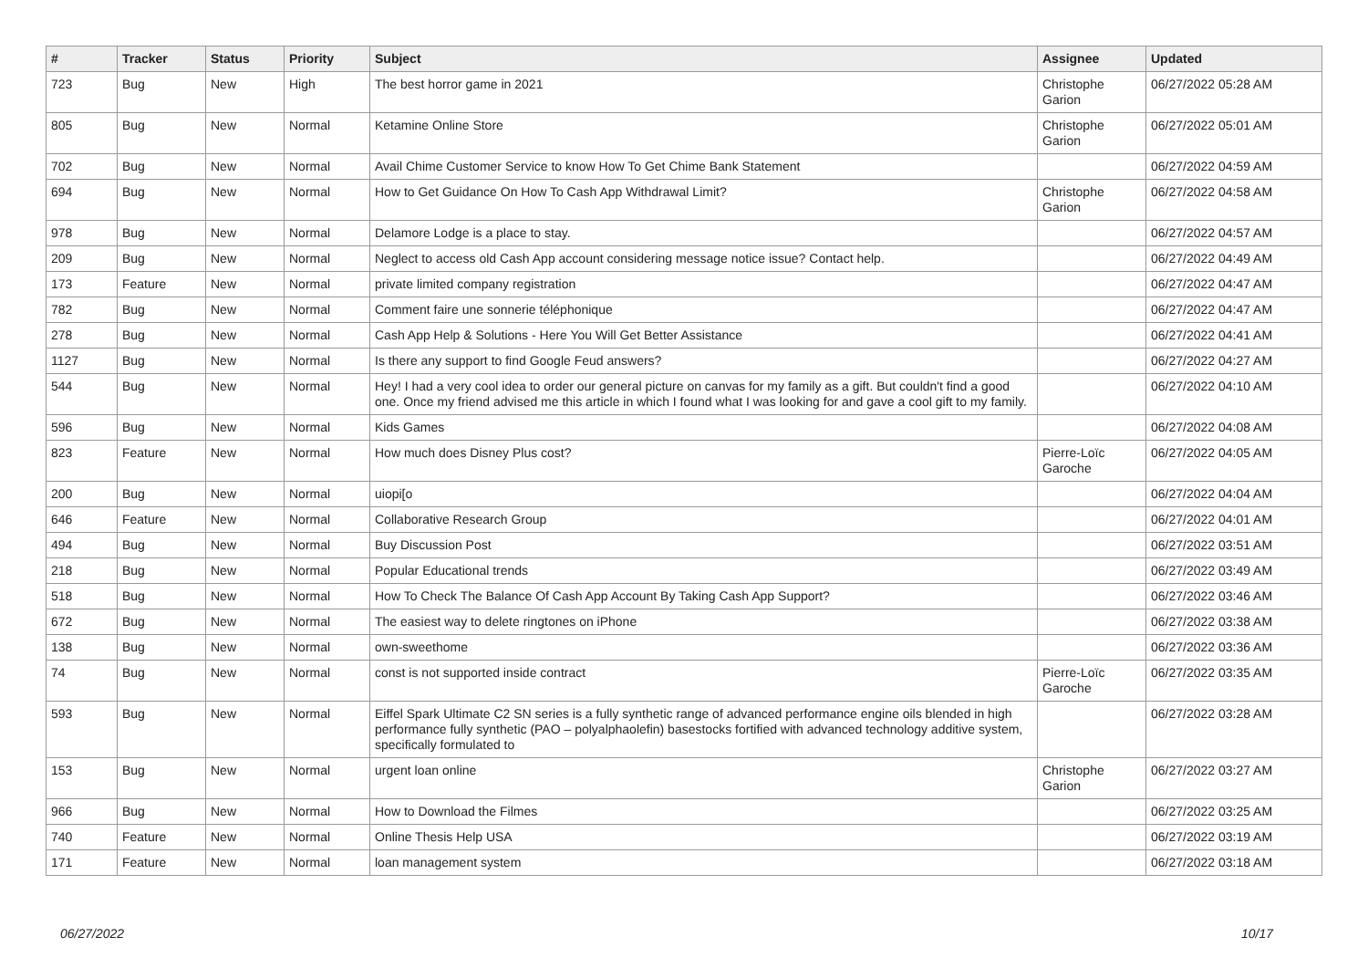| # | Tracker | Status | Priority | Subject | Assignee | Updated |
| --- | --- | --- | --- | --- | --- | --- |
| 723 | Bug | New | High | The best horror game in 2021 | Christophe Garion | 06/27/2022 05:28 AM |
| 805 | Bug | New | Normal | Ketamine Online Store | Christophe Garion | 06/27/2022 05:01 AM |
| 702 | Bug | New | Normal | Avail Chime Customer Service to know How To Get Chime Bank Statement | | 06/27/2022 04:59 AM |
| 694 | Bug | New | Normal | How to Get Guidance On How To Cash App Withdrawal Limit? | Christophe Garion | 06/27/2022 04:58 AM |
| 978 | Bug | New | Normal | Delamore Lodge is a place to stay. | | 06/27/2022 04:57 AM |
| 209 | Bug | New | Normal | Neglect to access old Cash App account considering message notice issue? Contact help. | | 06/27/2022 04:49 AM |
| 173 | Feature | New | Normal | private limited company registration | | 06/27/2022 04:47 AM |
| 782 | Bug | New | Normal | Comment faire une sonnerie téléphonique | | 06/27/2022 04:47 AM |
| 278 | Bug | New | Normal | Cash App Help & Solutions - Here You Will Get Better Assistance | | 06/27/2022 04:41 AM |
| 1127 | Bug | New | Normal | Is there any support to find Google Feud answers? | | 06/27/2022 04:27 AM |
| 544 | Bug | New | Normal | Hey! I had a very cool idea to order our general picture on canvas for my family as a gift. But couldn't find a good one. Once my friend advised me this article in which I found what I was looking for and gave a cool gift to my family. | | 06/27/2022 04:10 AM |
| 596 | Bug | New | Normal | Kids Games | | 06/27/2022 04:08 AM |
| 823 | Feature | New | Normal | How much does Disney Plus cost? | Pierre-Loïc Garoche | 06/27/2022 04:05 AM |
| 200 | Bug | New | Normal | uiopi[o | | 06/27/2022 04:04 AM |
| 646 | Feature | New | Normal | Collaborative Research Group | | 06/27/2022 04:01 AM |
| 494 | Bug | New | Normal | Buy Discussion Post | | 06/27/2022 03:51 AM |
| 218 | Bug | New | Normal | Popular Educational trends | | 06/27/2022 03:49 AM |
| 518 | Bug | New | Normal | How To Check The Balance Of Cash App Account By Taking Cash App Support? | | 06/27/2022 03:46 AM |
| 672 | Bug | New | Normal | The easiest way to delete ringtones on iPhone | | 06/27/2022 03:38 AM |
| 138 | Bug | New | Normal | own-sweethome | | 06/27/2022 03:36 AM |
| 74 | Bug | New | Normal | const is not supported inside contract | Pierre-Loïc Garoche | 06/27/2022 03:35 AM |
| 593 | Bug | New | Normal | Eiffel Spark Ultimate C2 SN series is a fully synthetic range of advanced performance engine oils blended in high performance fully synthetic (PAO – polyalphaolefin) basestocks fortified with advanced technology additive system, specifically formulated to | | 06/27/2022 03:28 AM |
| 153 | Bug | New | Normal | urgent loan online | Christophe Garion | 06/27/2022 03:27 AM |
| 966 | Bug | New | Normal | How to Download the Filmes | | 06/27/2022 03:25 AM |
| 740 | Feature | New | Normal | Online Thesis Help USA | | 06/27/2022 03:19 AM |
| 171 | Feature | New | Normal | loan management system | | 06/27/2022 03:18 AM |
06/27/2022 10/17